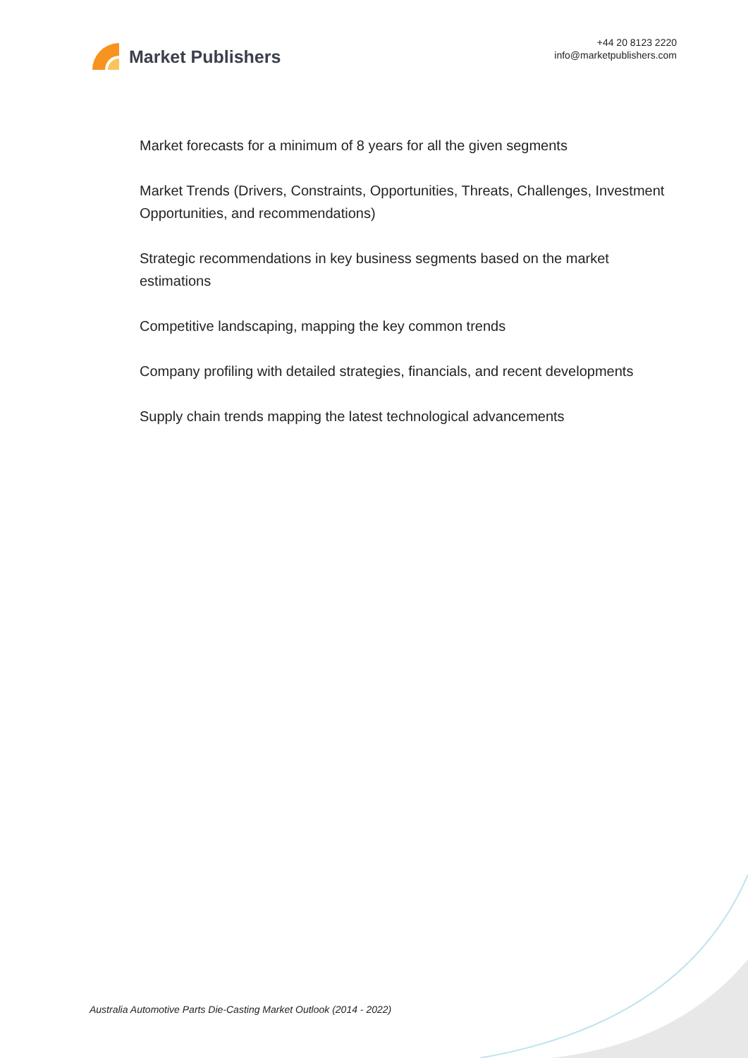Market Publishers
+44 20 8123 2220
info@marketpublishers.com
Market forecasts for a minimum of 8 years for all the given segments
Market Trends (Drivers, Constraints, Opportunities, Threats, Challenges, Investment Opportunities, and recommendations)
Strategic recommendations in key business segments based on the market estimations
Competitive landscaping, mapping the key common trends
Company profiling with detailed strategies, financials, and recent developments
Supply chain trends mapping the latest technological advancements
Australia Automotive Parts Die-Casting Market Outlook (2014 - 2022)